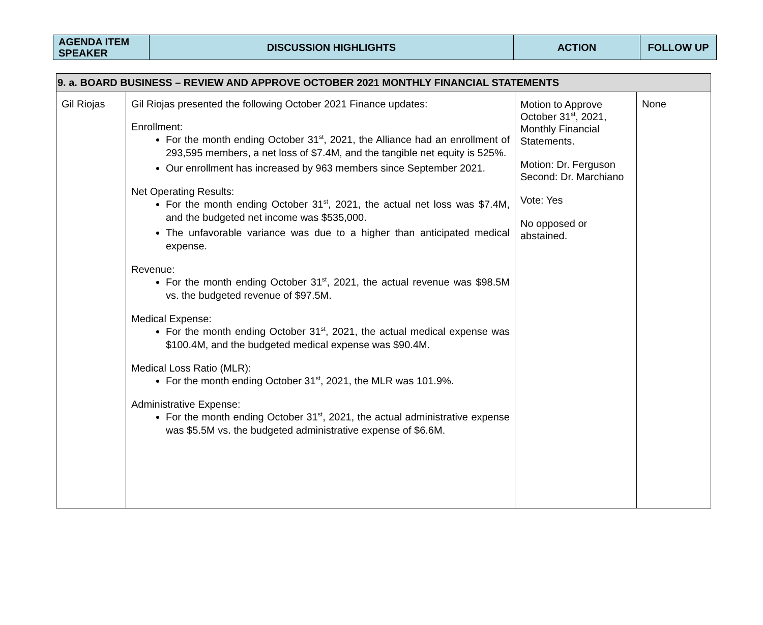| AGENDA ITEM SPEAKER | DISCUSSION HIGHLIGHTS | ACTION | FOLLOW UP |
| --- | --- | --- | --- |
| 9. a. BOARD BUSINESS – REVIEW AND APPROVE OCTOBER 2021 MONTHLY FINANCIAL STATEMENTS | | | |
| Gil Riojas | Gil Riojas presented the following October 2021 Finance updates: Enrollment: For the month ending October 31<sup>st</sup>, 2021, the Alliance had an enrollment of 293,595 members, a net loss of $7.4M, and the tangible net equity is 525%. Our enrollment has increased by 963 members since September 2021. Net Operating Results: For the month ending October 31<sup>st</sup>, 2021, the actual net loss was $7.4M, and the budgeted net income was $535,000. The unfavorable variance was due to a higher than anticipated medical expense. Revenue: For the month ending October 31<sup>st</sup>, 2021, the actual revenue was $98.5M vs. the budgeted revenue of $97.5M. Medical Expense: For the month ending October 31<sup>st</sup>, 2021, the actual medical expense was $100.4M, and the budgeted medical expense was $90.4M. Medical Loss Ratio (MLR): For the month ending October 31<sup>st</sup>, 2021, the MLR was 101.9%. Administrative Expense: For the month ending October 31<sup>st</sup>, 2021, the actual administrative expense was $5.5M vs. the budgeted administrative expense of $6.6M. | Motion to Approve October 31<sup>st</sup>, 2021, Monthly Financial Statements. Motion: Dr. Ferguson Second: Dr. Marchiano Vote: Yes No opposed or abstained. | None |